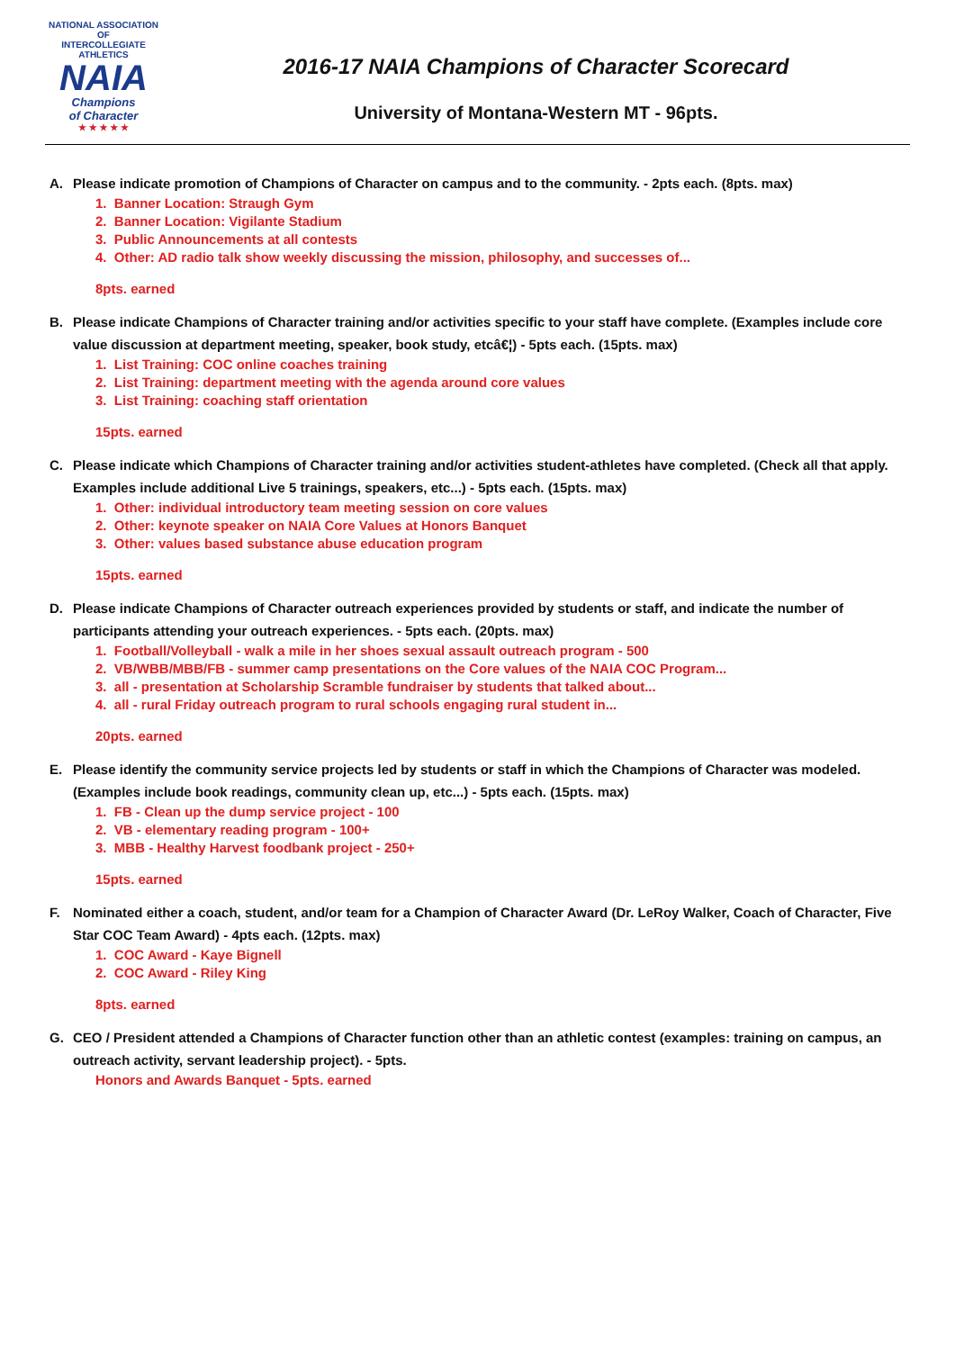NATIONAL ASSOCIATION OF
INTERCOLLEGIATE ATHLETICS
NAIA
Champions
of Character
★ ★ ★ ★ ★
2016-17 NAIA Champions of Character Scorecard
University of Montana-Western MT - 96pts.
A. Please indicate promotion of Champions of Character on campus and to the community. - 2pts each. (8pts. max)
1. Banner Location: Straugh Gym
2. Banner Location: Vigilante Stadium
3. Public Announcements at all contests
4. Other: AD radio talk show weekly discussing the mission, philosophy, and successes of...
8pts. earned
B. Please indicate Champions of Character training and/or activities specific to your staff have complete. (Examples include core value discussion at department meeting, speaker, book study, etcâ€¦) - 5pts each. (15pts. max)
1. List Training: COC online coaches training
2. List Training: department meeting with the agenda around core values
3. List Training: coaching staff orientation
15pts. earned
C. Please indicate which Champions of Character training and/or activities student-athletes have completed. (Check all that apply. Examples include additional Live 5 trainings, speakers, etc...) - 5pts each. (15pts. max)
1. Other: individual introductory team meeting session on core values
2. Other: keynote speaker on NAIA Core Values at Honors Banquet
3. Other: values based substance abuse education program
15pts. earned
D. Please indicate Champions of Character outreach experiences provided by students or staff, and indicate the number of participants attending your outreach experiences. - 5pts each. (20pts. max)
1. Football/Volleyball - walk a mile in her shoes sexual assault outreach program - 500
2. VB/WBB/MBB/FB - summer camp presentations on the Core values of the NAIA COC Program...
3. all - presentation at Scholarship Scramble fundraiser by students that talked about...
4. all - rural Friday outreach program to rural schools engaging rural student in...
20pts. earned
E. Please identify the community service projects led by students or staff in which the Champions of Character was modeled. (Examples include book readings, community clean up, etc...) - 5pts each. (15pts. max)
1. FB - Clean up the dump service project - 100
2. VB - elementary reading program - 100+
3. MBB - Healthy Harvest foodbank project - 250+
15pts. earned
F. Nominated either a coach, student, and/or team for a Champion of Character Award (Dr. LeRoy Walker, Coach of Character, Five Star COC Team Award) - 4pts each. (12pts. max)
1. COC Award - Kaye Bignell
2. COC Award - Riley King
8pts. earned
G. CEO / President attended a Champions of Character function other than an athletic contest (examples: training on campus, an outreach activity, servant leadership project). - 5pts.
Honors and Awards Banquet - 5pts. earned